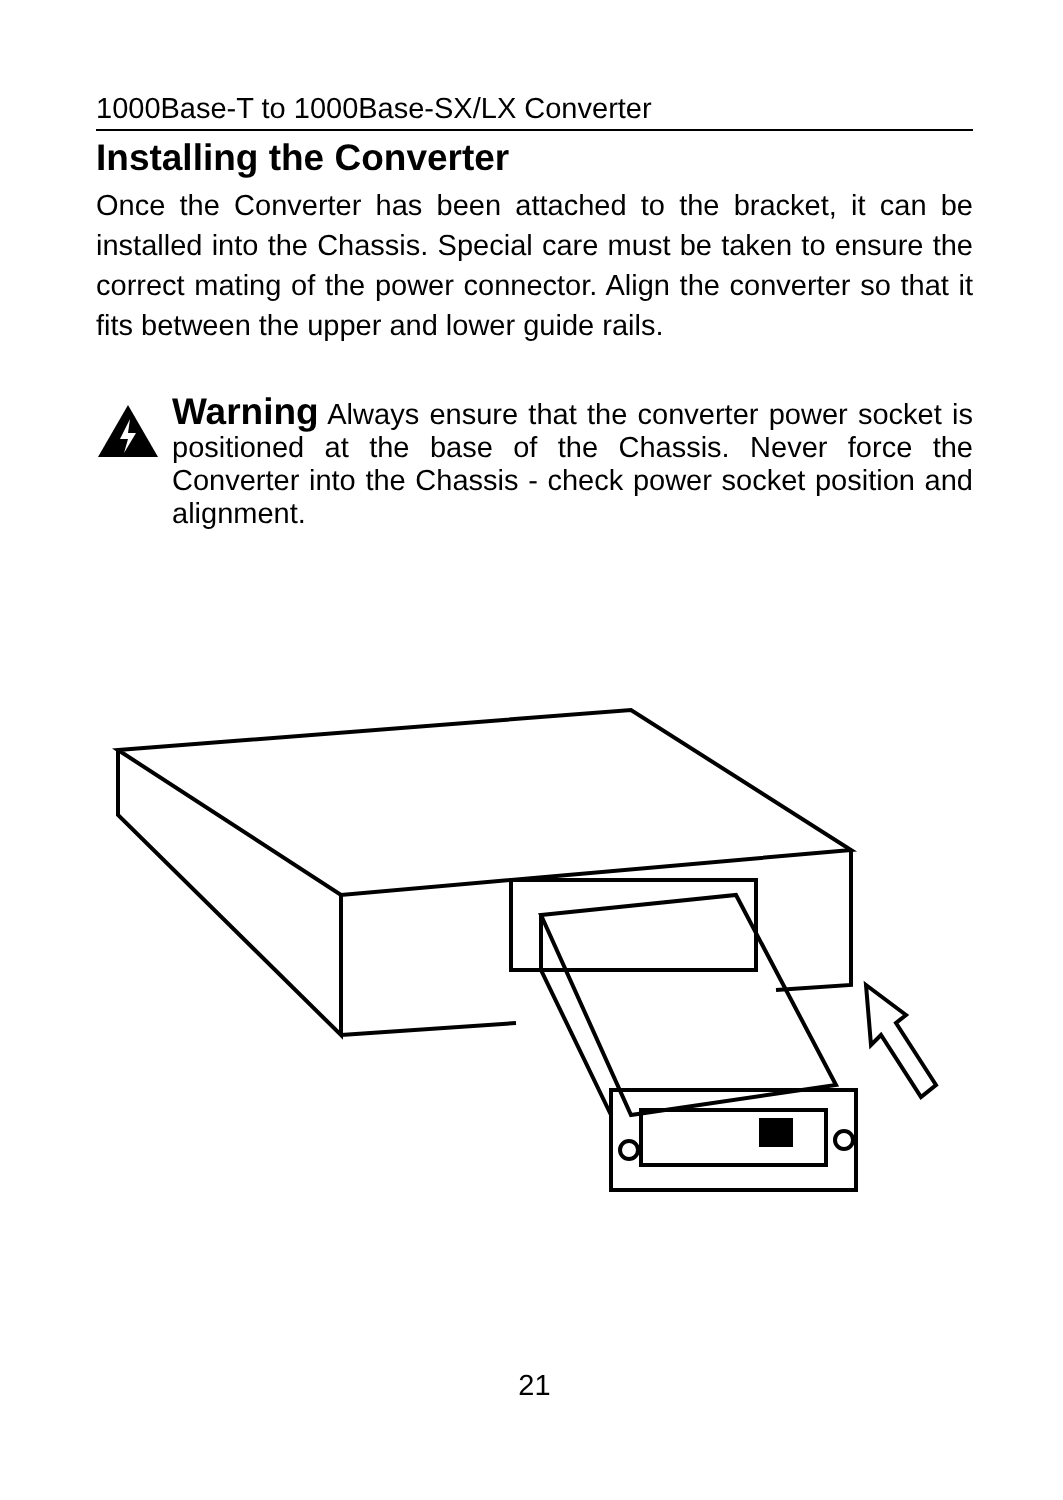1000Base-T to 1000Base-SX/LX Converter
Installing the Converter
Once the Converter has been attached to the bracket, it can be installed into the Chassis. Special care must be taken to ensure the correct mating of the power connector. Align the converter so that it fits between the upper and lower guide rails.
Warning Always ensure that the converter power socket is positioned at the base of the Chassis. Never force the Converter into the Chassis - check power socket position and alignment.
21